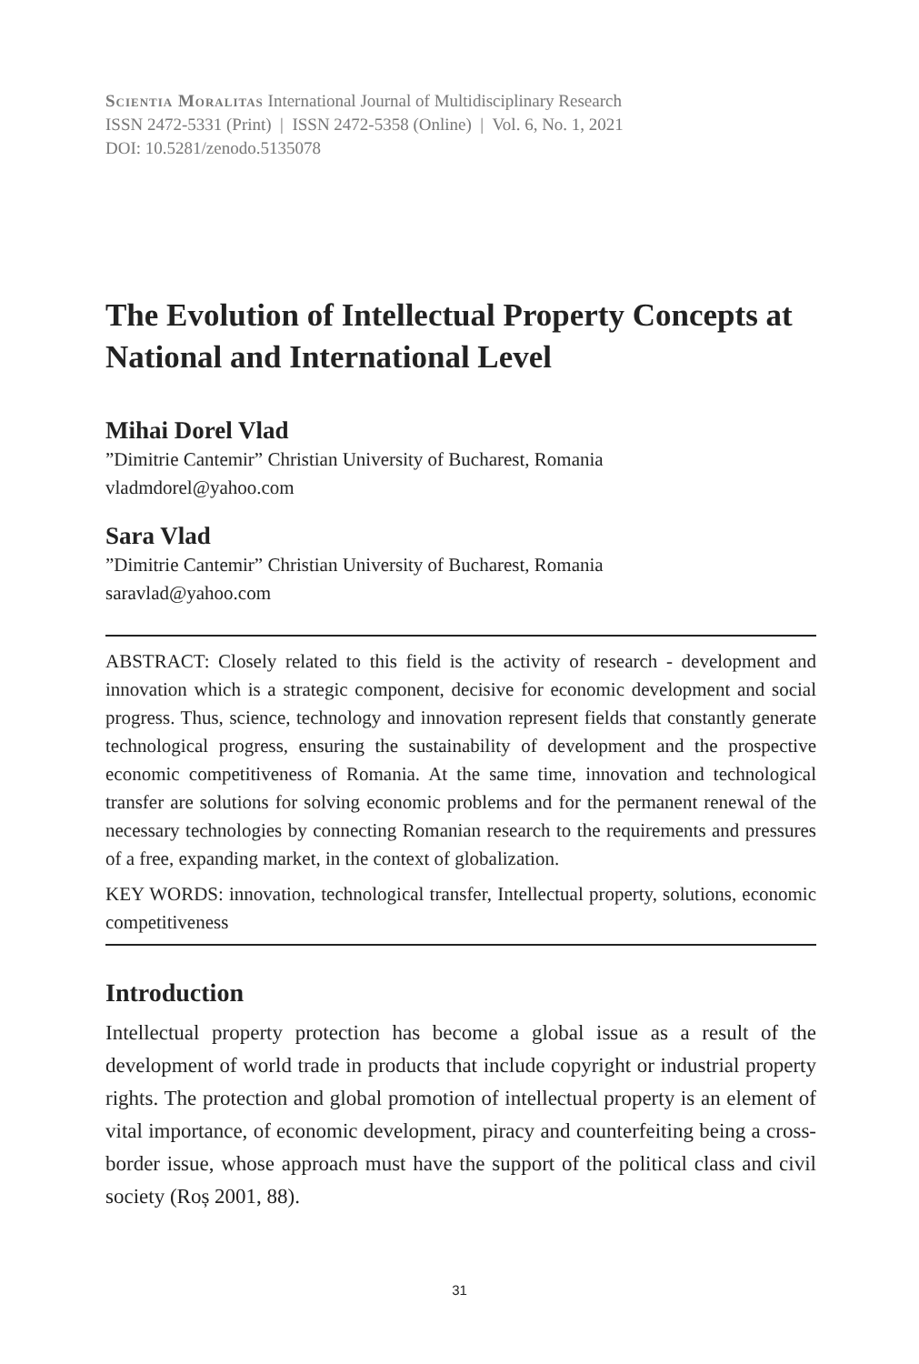Scientia Moralitas International Journal of Multidisciplinary Research
ISSN 2472-5331 (Print) | ISSN 2472-5358 (Online) | Vol. 6, No. 1, 2021
DOI: 10.5281/zenodo.5135078
The Evolution of Intellectual Property Concepts at National and International Level
Mihai Dorel Vlad
”Dimitrie Cantemir” Christian University of Bucharest, Romania
vladmdorel@yahoo.com
Sara Vlad
”Dimitrie Cantemir” Christian University of Bucharest, Romania
saravlad@yahoo.com
ABSTRACT: Closely related to this field is the activity of research - development and innovation which is a strategic component, decisive for economic development and social progress. Thus, science, technology and innovation represent fields that constantly generate technological progress, ensuring the sustainability of development and the prospective economic competitiveness of Romania. At the same time, innovation and technological transfer are solutions for solving economic problems and for the permanent renewal of the necessary technologies by connecting Romanian research to the requirements and pressures of a free, expanding market, in the context of globalization.
KEY WORDS: innovation, technological transfer, Intellectual property, solutions, economic competitiveness
Introduction
Intellectual property protection has become a global issue as a result of the development of world trade in products that include copyright or industrial property rights. The protection and global promotion of intellectual property is an element of vital importance, of economic development, piracy and counterfeiting being a cross-border issue, whose approach must have the support of the political class and civil society (Roș 2001, 88).
31